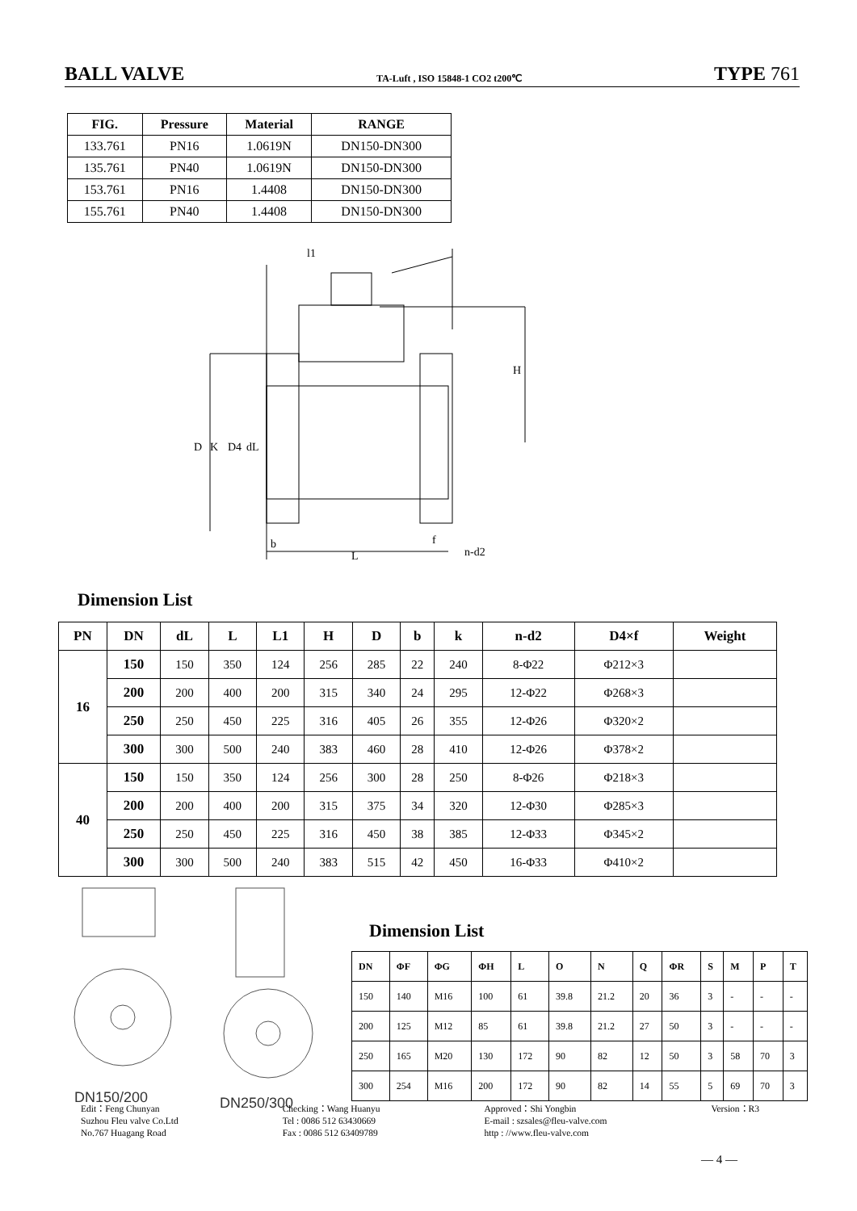BALL VALVE TA-Luft , ISO 15848-1 CO2 t200℃ TYPE 761
| FIG. | Pressure | Material | RANGE |
| --- | --- | --- | --- |
| 133.761 | PN16 | 1.0619N | DN150-DN300 |
| 135.761 | PN40 | 1.0619N | DN150-DN300 |
| 153.761 | PN16 | 1.4408 | DN150-DN300 |
| 155.761 | PN40 | 1.4408 | DN150-DN300 |
l1
D
K
D4
dL
H
b
L
f
n-d2
Dimension List
| PN | DN | dL | L | L1 | H | D | b | k | n-d2 | D4×f | Weight |
| --- | --- | --- | --- | --- | --- | --- | --- | --- | --- | --- | --- |
| 16 | 150 | 150 | 350 | 124 | 256 | 285 | 22 | 240 | 8-Φ22 | Φ212×3 | |
| | 200 | 200 | 400 | 200 | 315 | 340 | 24 | 295 | 12-Φ22 | Φ268×3 | |
| | 250 | 250 | 450 | 225 | 316 | 405 | 26 | 355 | 12-Φ26 | Φ320×2 | |
| | 300 | 300 | 500 | 240 | 383 | 460 | 28 | 410 | 12-Φ26 | Φ378×2 | |
| 40 | 150 | 150 | 350 | 124 | 256 | 300 | 28 | 250 | 8-Φ26 | Φ218×3 | |
| | 200 | 200 | 400 | 200 | 315 | 375 | 34 | 320 | 12-Φ30 | Φ285×3 | |
| | 250 | 250 | 450 | 225 | 316 | 450 | 38 | 385 | 12-Φ33 | Φ345×2 | |
| | 300 | 300 | 500 | 240 | 383 | 515 | 42 | 450 | 16-Φ33 | Φ410×2 | |
DN150/200
DN250/300
Dimension List
| DN | ΦF | ΦG | ΦH | L | O | N | Q | ΦR | S | M | P | T |
| --- | --- | --- | --- | --- | --- | --- | --- | --- | --- | --- | --- | --- |
| 150 | 140 | M16 | 100 | 61 | 39.8 | 21.2 | 20 | 36 | 3 | - | - | - |
| 200 | 125 | M12 | 85 | 61 | 39.8 | 21.2 | 27 | 50 | 3 | - | - | - |
| 250 | 165 | M20 | 130 | 172 | 90 | 82 | 12 | 50 | 3 | 58 | 70 | 3 |
| 300 | 254 | M16 | 200 | 172 | 90 | 82 | 14 | 55 | 5 | 69 | 70 | 3 |
Edit：Feng Chunyan
Suzhou Fleu valve Co.Ltd
No.767 Huagang Road
Checking：Wang Huanyu
Tel : 0086 512 63430669
Fax : 0086 512 63409789
Approved：Shi Yongbin
E-mail : szsales@fleu-valve.com
http : //www.fleu-valve.com
Version：R3
— 4 —